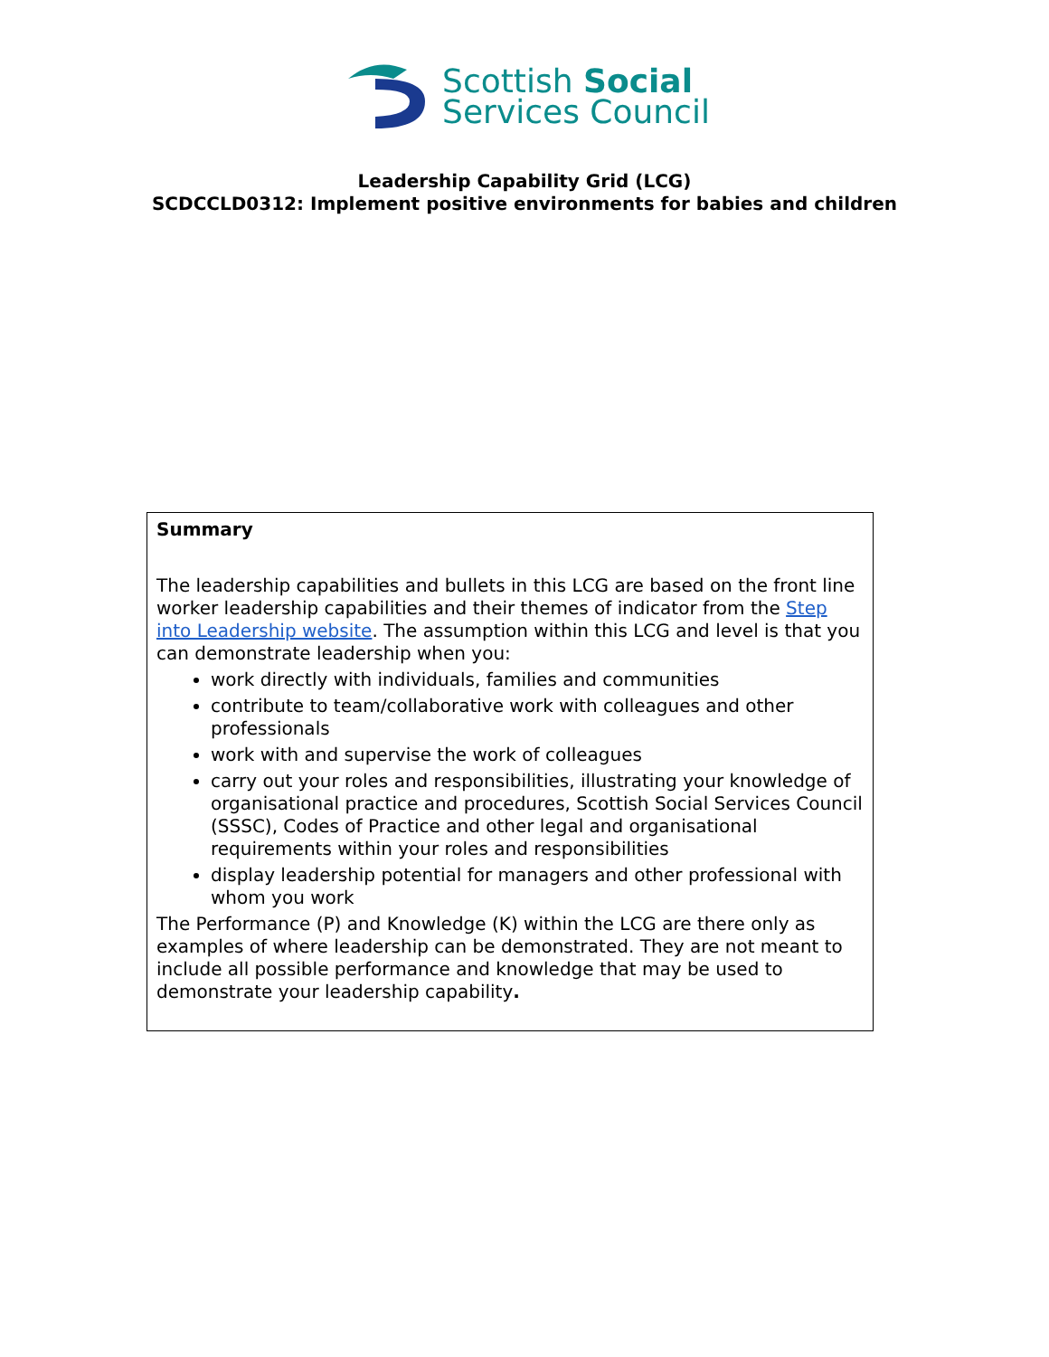Scottish Social
Services Council
Leadership Capability Grid (LCG)
SCDCCLD0312: Implement positive environments for babies and children
Summary
The leadership capabilities and bullets in this LCG are based on the front line worker leadership capabilities and their themes of indicator from the Step into Leadership website. The assumption within this LCG and level is that you can demonstrate leadership when you:
work directly with individuals, families and communities
contribute to team/collaborative work with colleagues and other professionals
work with and supervise the work of colleagues
carry out your roles and responsibilities, illustrating your knowledge of organisational practice and procedures, Scottish Social Services Council (SSSC), Codes of Practice and other legal and organisational requirements within your roles and responsibilities
display leadership potential for managers and other professional with whom you work
The Performance (P) and Knowledge (K) within the LCG are there only as examples of where leadership can be demonstrated. They are not meant to include all possible performance and knowledge that may be used to demonstrate your leadership capability.